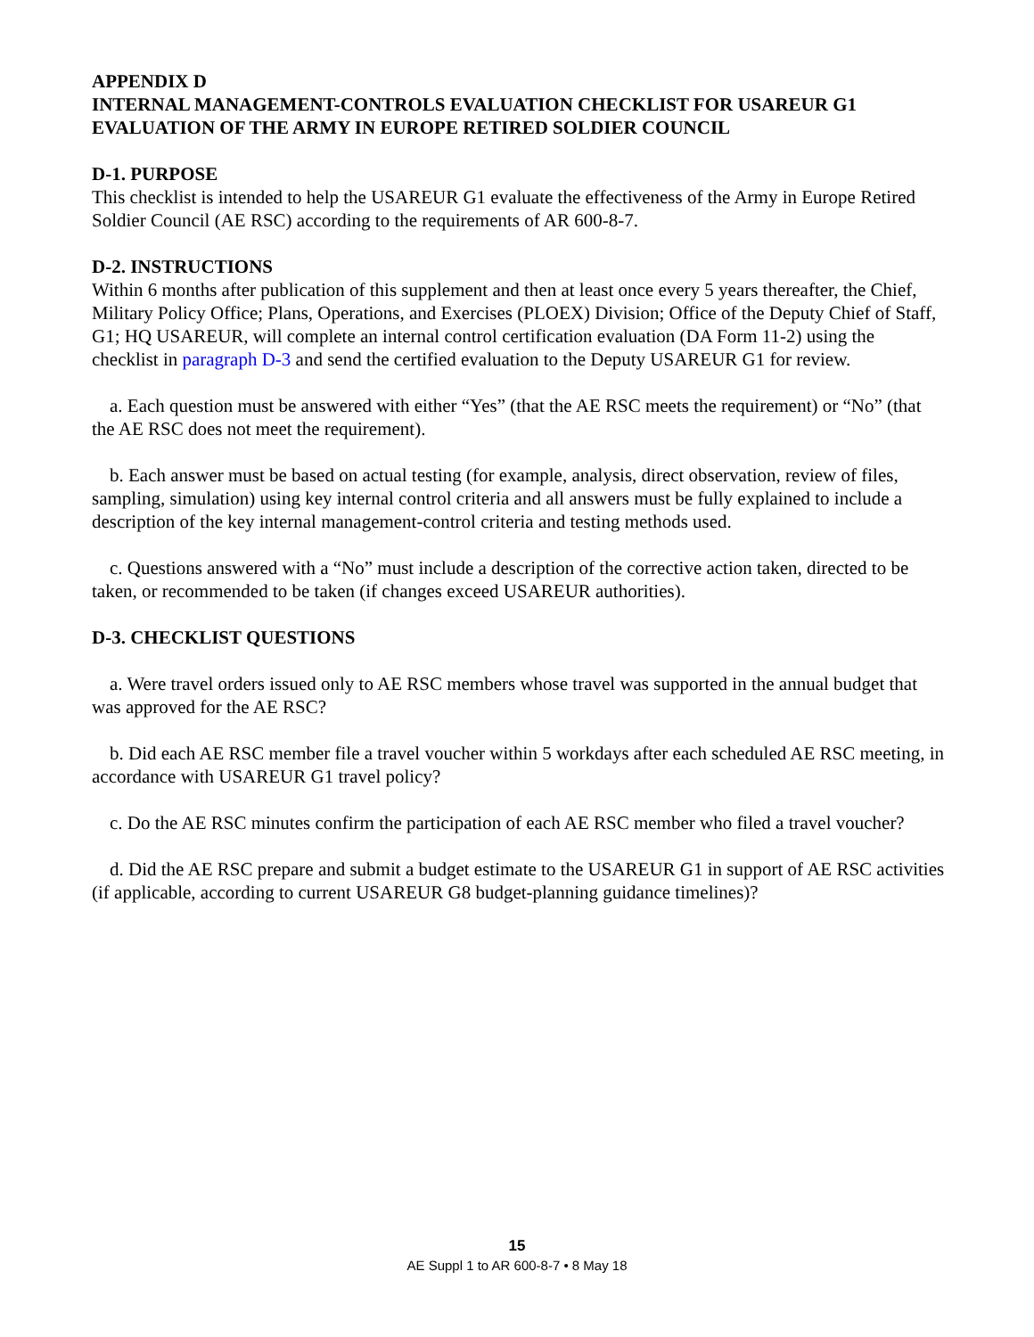APPENDIX D
INTERNAL MANAGEMENT-CONTROLS EVALUATION CHECKLIST FOR USAREUR G1 EVALUATION OF THE ARMY IN EUROPE RETIRED SOLDIER COUNCIL
D-1. PURPOSE
This checklist is intended to help the USAREUR G1 evaluate the effectiveness of the Army in Europe Retired Soldier Council (AE RSC) according to the requirements of AR 600-8-7.
D-2. INSTRUCTIONS
Within 6 months after publication of this supplement and then at least once every 5 years thereafter, the Chief, Military Policy Office; Plans, Operations, and Exercises (PLOEX) Division; Office of the Deputy Chief of Staff, G1; HQ USAREUR, will complete an internal control certification evaluation (DA Form 11-2) using the checklist in paragraph D-3 and send the certified evaluation to the Deputy USAREUR G1 for review.
a. Each question must be answered with either “Yes” (that the AE RSC meets the requirement) or “No” (that the AE RSC does not meet the requirement).
b. Each answer must be based on actual testing (for example, analysis, direct observation, review of files, sampling, simulation) using key internal control criteria and all answers must be fully explained to include a description of the key internal management-control criteria and testing methods used.
c. Questions answered with a “No” must include a description of the corrective action taken, directed to be taken, or recommended to be taken (if changes exceed USAREUR authorities).
D-3. CHECKLIST QUESTIONS
a. Were travel orders issued only to AE RSC members whose travel was supported in the annual budget that was approved for the AE RSC?
b. Did each AE RSC member file a travel voucher within 5 workdays after each scheduled AE RSC meeting, in accordance with USAREUR G1 travel policy?
c. Do the AE RSC minutes confirm the participation of each AE RSC member who filed a travel voucher?
d. Did the AE RSC prepare and submit a budget estimate to the USAREUR G1 in support of AE RSC activities (if applicable, according to current USAREUR G8 budget-planning guidance timelines)?
15
AE Suppl 1 to AR 600-8-7 • 8 May 18